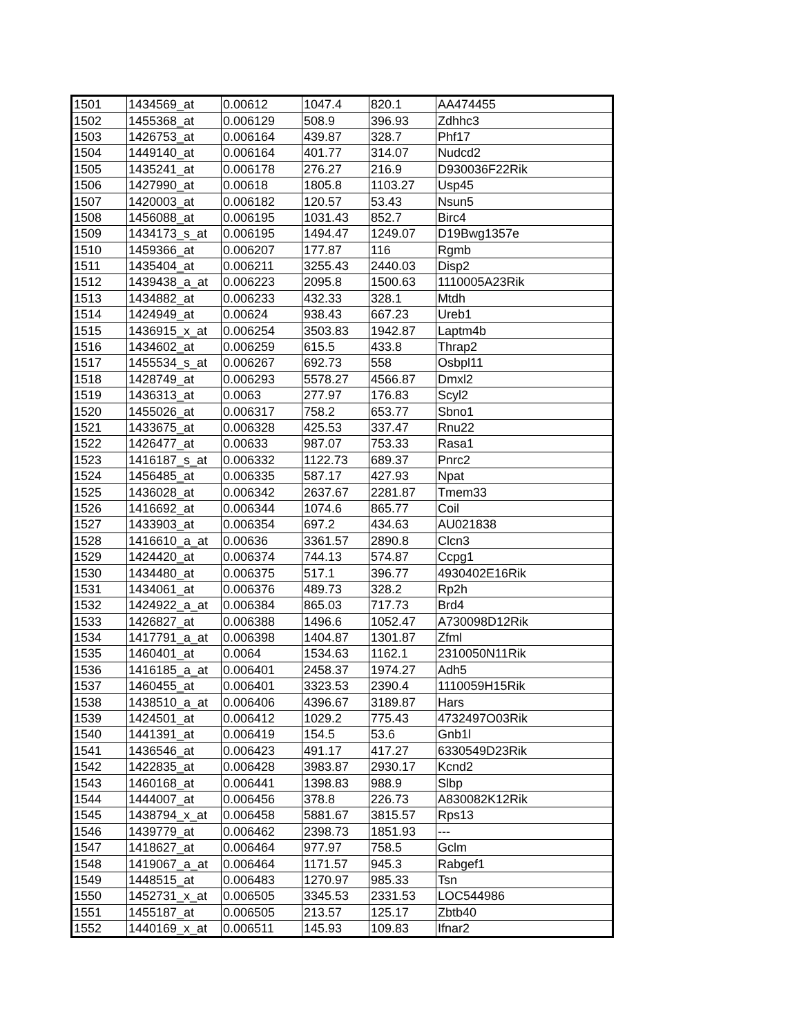| 1501 | 1434569_at | 0.00612 | 1047.4 | 820.1 | AA474455 |
| 1502 | 1455368_at | 0.006129 | 508.9 | 396.93 | Zdhhc3 |
| 1503 | 1426753_at | 0.006164 | 439.87 | 328.7 | Phf17 |
| 1504 | 1449140_at | 0.006164 | 401.77 | 314.07 | Nudcd2 |
| 1505 | 1435241_at | 0.006178 | 276.27 | 216.9 | D930036F22Rik |
| 1506 | 1427990_at | 0.00618 | 1805.8 | 1103.27 | Usp45 |
| 1507 | 1420003_at | 0.006182 | 120.57 | 53.43 | Nsun5 |
| 1508 | 1456088_at | 0.006195 | 1031.43 | 852.7 | Birc4 |
| 1509 | 1434173_s_at | 0.006195 | 1494.47 | 1249.07 | D19Bwg1357e |
| 1510 | 1459366_at | 0.006207 | 177.87 | 116 | Rgmb |
| 1511 | 1435404_at | 0.006211 | 3255.43 | 2440.03 | Disp2 |
| 1512 | 1439438_a_at | 0.006223 | 2095.8 | 1500.63 | 1110005A23Rik |
| 1513 | 1434882_at | 0.006233 | 432.33 | 328.1 | Mtdh |
| 1514 | 1424949_at | 0.00624 | 938.43 | 667.23 | Ureb1 |
| 1515 | 1436915_x_at | 0.006254 | 3503.83 | 1942.87 | Laptm4b |
| 1516 | 1434602_at | 0.006259 | 615.5 | 433.8 | Thrap2 |
| 1517 | 1455534_s_at | 0.006267 | 692.73 | 558 | Osbpl11 |
| 1518 | 1428749_at | 0.006293 | 5578.27 | 4566.87 | Dmxl2 |
| 1519 | 1436313_at | 0.0063 | 277.97 | 176.83 | Scyl2 |
| 1520 | 1455026_at | 0.006317 | 758.2 | 653.77 | Sbno1 |
| 1521 | 1433675_at | 0.006328 | 425.53 | 337.47 | Rnu22 |
| 1522 | 1426477_at | 0.00633 | 987.07 | 753.33 | Rasa1 |
| 1523 | 1416187_s_at | 0.006332 | 1122.73 | 689.37 | Pnrc2 |
| 1524 | 1456485_at | 0.006335 | 587.17 | 427.93 | Npat |
| 1525 | 1436028_at | 0.006342 | 2637.67 | 2281.87 | Tmem33 |
| 1526 | 1416692_at | 0.006344 | 1074.6 | 865.77 | Coil |
| 1527 | 1433903_at | 0.006354 | 697.2 | 434.63 | AU021838 |
| 1528 | 1416610_a_at | 0.00636 | 3361.57 | 2890.8 | Clcn3 |
| 1529 | 1424420_at | 0.006374 | 744.13 | 574.87 | Ccpg1 |
| 1530 | 1434480_at | 0.006375 | 517.1 | 396.77 | 4930402E16Rik |
| 1531 | 1434061_at | 0.006376 | 489.73 | 328.2 | Rp2h |
| 1532 | 1424922_a_at | 0.006384 | 865.03 | 717.73 | Brd4 |
| 1533 | 1426827_at | 0.006388 | 1496.6 | 1052.47 | A730098D12Rik |
| 1534 | 1417791_a_at | 0.006398 | 1404.87 | 1301.87 | Zfml |
| 1535 | 1460401_at | 0.0064 | 1534.63 | 1162.1 | 2310050N11Rik |
| 1536 | 1416185_a_at | 0.006401 | 2458.37 | 1974.27 | Adh5 |
| 1537 | 1460455_at | 0.006401 | 3323.53 | 2390.4 | 1110059H15Rik |
| 1538 | 1438510_a_at | 0.006406 | 4396.67 | 3189.87 | Hars |
| 1539 | 1424501_at | 0.006412 | 1029.2 | 775.43 | 4732497O03Rik |
| 1540 | 1441391_at | 0.006419 | 154.5 | 53.6 | Gnb1l |
| 1541 | 1436546_at | 0.006423 | 491.17 | 417.27 | 6330549D23Rik |
| 1542 | 1422835_at | 0.006428 | 3983.87 | 2930.17 | Kcnd2 |
| 1543 | 1460168_at | 0.006441 | 1398.83 | 988.9 | Slbp |
| 1544 | 1444007_at | 0.006456 | 378.8 | 226.73 | A830082K12Rik |
| 1545 | 1438794_x_at | 0.006458 | 5881.67 | 3815.57 | Rps13 |
| 1546 | 1439779_at | 0.006462 | 2398.73 | 1851.93 | --- |
| 1547 | 1418627_at | 0.006464 | 977.97 | 758.5 | Gclm |
| 1548 | 1419067_a_at | 0.006464 | 1171.57 | 945.3 | Rabgef1 |
| 1549 | 1448515_at | 0.006483 | 1270.97 | 985.33 | Tsn |
| 1550 | 1452731_x_at | 0.006505 | 3345.53 | 2331.53 | LOC544986 |
| 1551 | 1455187_at | 0.006505 | 213.57 | 125.17 | Zbtb40 |
| 1552 | 1440169_x_at | 0.006511 | 145.93 | 109.83 | Ifnar2 |